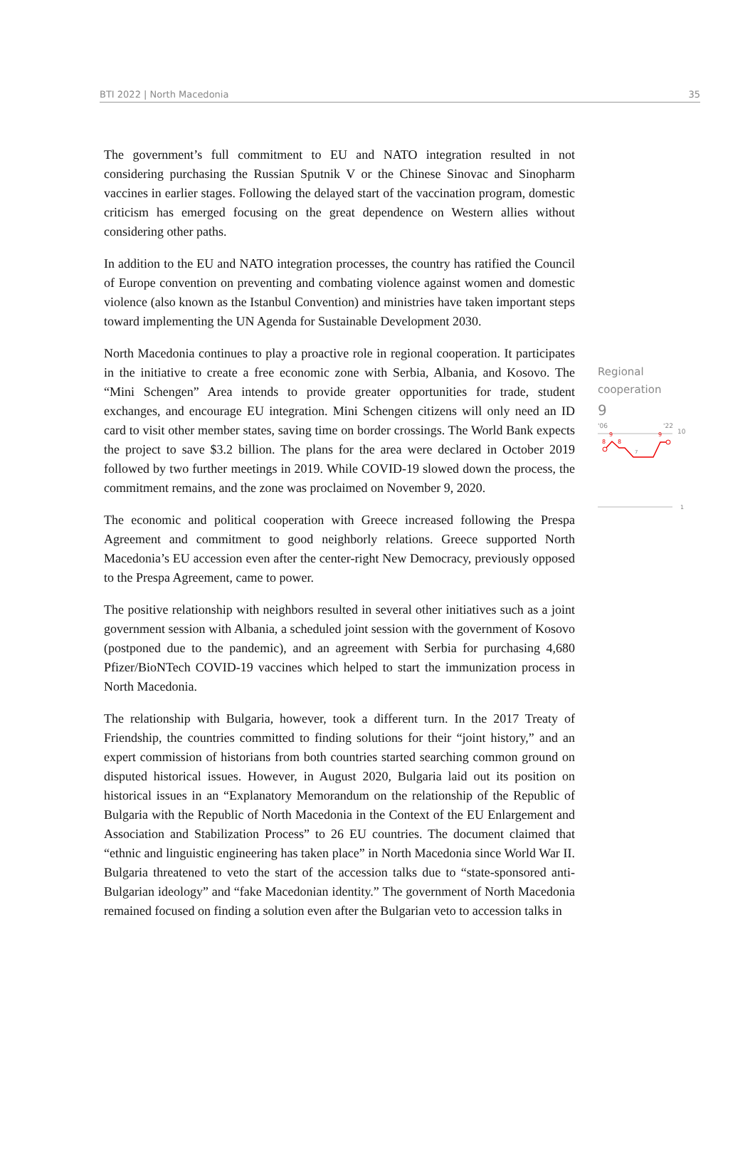BTI 2022 | North Macedonia 35
The government’s full commitment to EU and NATO integration resulted in not considering purchasing the Russian Sputnik V or the Chinese Sinovac and Sinopharm vaccines in earlier stages. Following the delayed start of the vaccination program, domestic criticism has emerged focusing on the great dependence on Western allies without considering other paths.
In addition to the EU and NATO integration processes, the country has ratified the Council of Europe convention on preventing and combating violence against women and domestic violence (also known as the Istanbul Convention) and ministries have taken important steps toward implementing the UN Agenda for Sustainable Development 2030.
North Macedonia continues to play a proactive role in regional cooperation. It participates in the initiative to create a free economic zone with Serbia, Albania, and Kosovo. The “Mini Schengen” Area intends to provide greater opportunities for trade, student exchanges, and encourage EU integration. Mini Schengen citizens will only need an ID card to visit other member states, saving time on border crossings. The World Bank expects the project to save $3.2 billion. The plans for the area were declared in October 2019 followed by two further meetings in 2019. While COVID-19 slowed down the process, the commitment remains, and the zone was proclaimed on November 9, 2020.
The economic and political cooperation with Greece increased following the Prespa Agreement and commitment to good neighborly relations. Greece supported North Macedonia’s EU accession even after the center-right New Democracy, previously opposed to the Prespa Agreement, came to power.
The positive relationship with neighbors resulted in several other initiatives such as a joint government session with Albania, a scheduled joint session with the government of Kosovo (postponed due to the pandemic), and an agreement with Serbia for purchasing 4,680 Pfizer/BioNTech COVID-19 vaccines which helped to start the immunization process in North Macedonia.
The relationship with Bulgaria, however, took a different turn. In the 2017 Treaty of Friendship, the countries committed to finding solutions for their “joint history,” and an expert commission of historians from both countries started searching common ground on disputed historical issues. However, in August 2020, Bulgaria laid out its position on historical issues in an “Explanatory Memorandum on the relationship of the Republic of Bulgaria with the Republic of North Macedonia in the Context of the EU Enlargement and Association and Stabilization Process” to 26 EU countries. The document claimed that “ethnic and linguistic engineering has taken place” in North Macedonia since World War II. Bulgaria threatened to veto the start of the accession talks due to “state-sponsored anti-Bulgarian ideology” and “fake Macedonian identity.” The government of North Macedonia remained focused on finding a solution even after the Bulgarian veto to accession talks in
Regional
cooperation
9
'06
'22
10
8
8
9
9
7
1